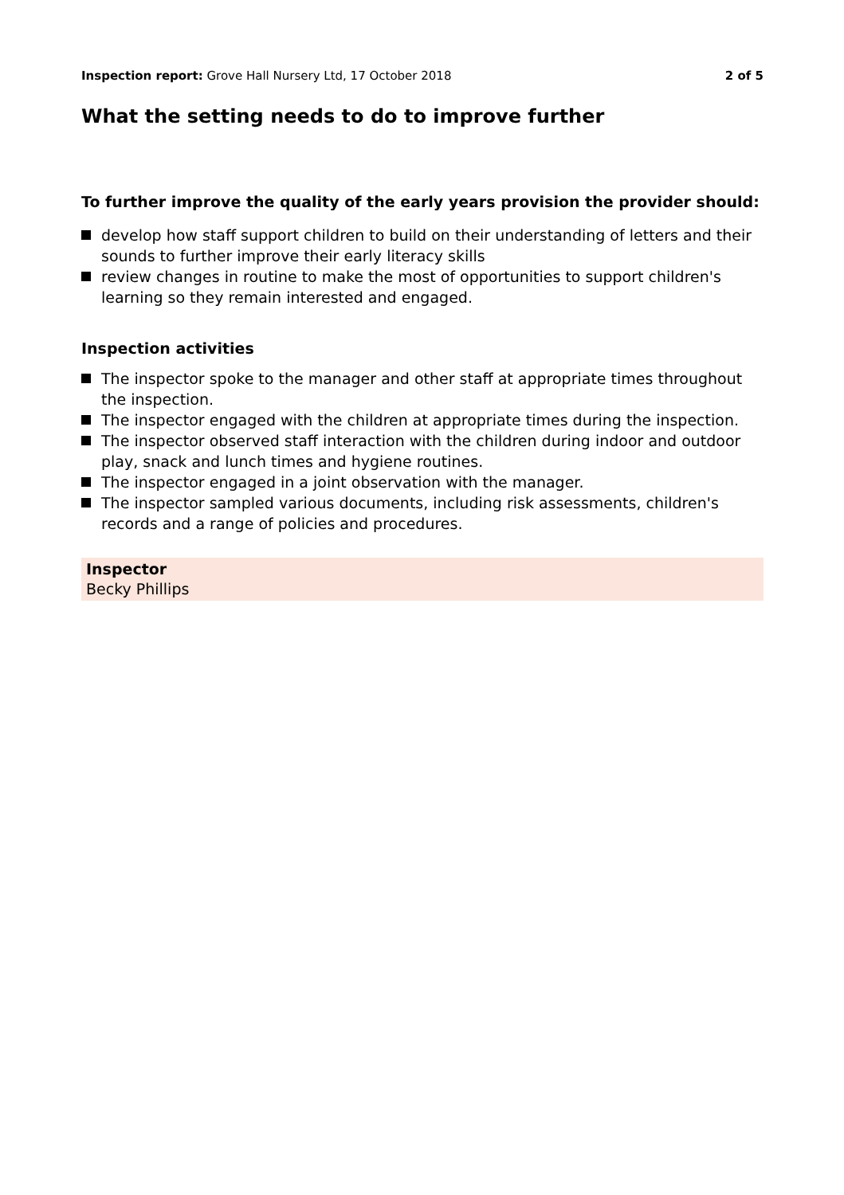Inspection report: Grove Hall Nursery Ltd, 17 October 2018
2 of 5
What the setting needs to do to improve further
To further improve the quality of the early years provision the provider should:
develop how staff support children to build on their understanding of letters and their sounds to further improve their early literacy skills
review changes in routine to make the most of opportunities to support children's learning so they remain interested and engaged.
Inspection activities
The inspector spoke to the manager and other staff at appropriate times throughout the inspection.
The inspector engaged with the children at appropriate times during the inspection.
The inspector observed staff interaction with the children during indoor and outdoor play, snack and lunch times and hygiene routines.
The inspector engaged in a joint observation with the manager.
The inspector sampled various documents, including risk assessments, children's records and a range of policies and procedures.
Inspector
Becky Phillips